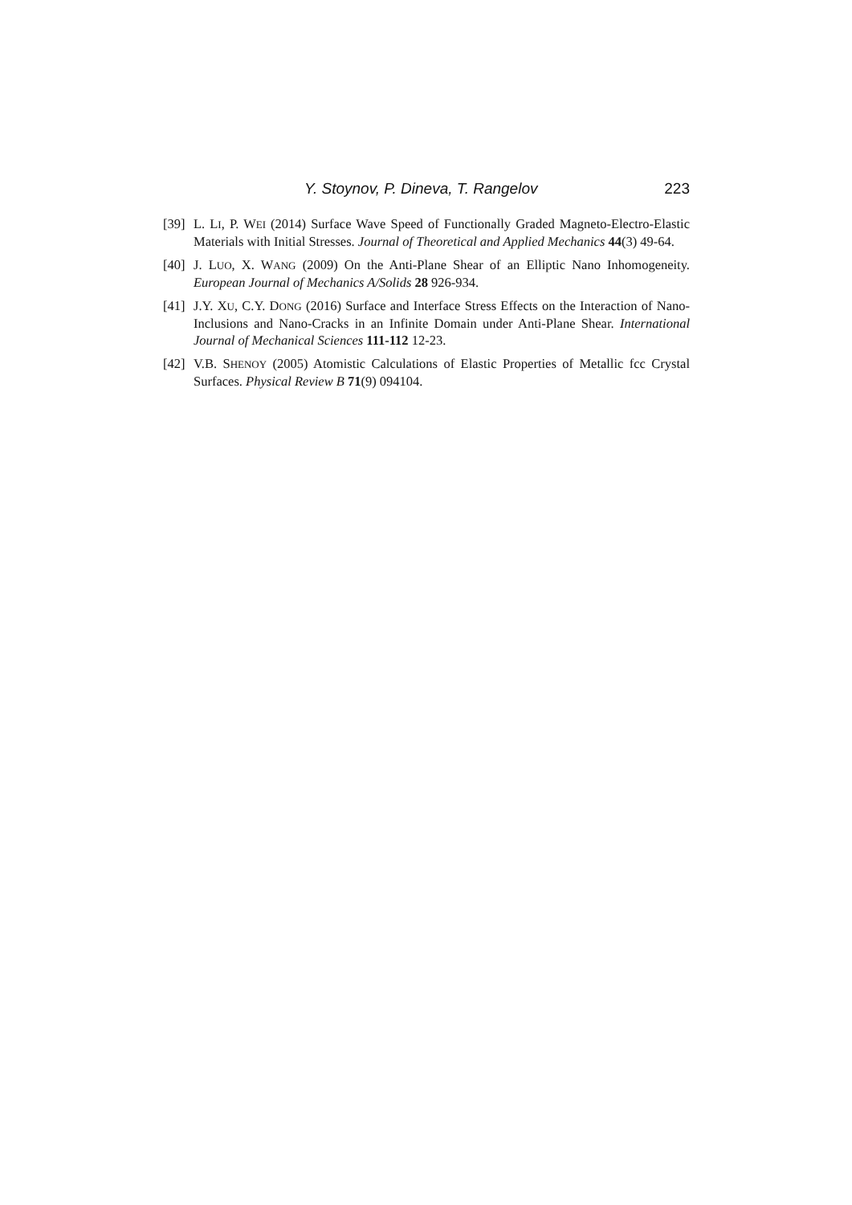Y. Stoynov, P. Dineva, T. Rangelov 223
[39] L. LI, P. WEI (2014) Surface Wave Speed of Functionally Graded Magneto-Electro-Elastic Materials with Initial Stresses. Journal of Theoretical and Applied Mechanics 44(3) 49-64.
[40] J. LUO, X. WANG (2009) On the Anti-Plane Shear of an Elliptic Nano Inhomogeneity. European Journal of Mechanics A/Solids 28 926-934.
[41] J.Y. XU, C.Y. DONG (2016) Surface and Interface Stress Effects on the Interaction of Nano-Inclusions and Nano-Cracks in an Infinite Domain under Anti-Plane Shear. International Journal of Mechanical Sciences 111-112 12-23.
[42] V.B. SHENOY (2005) Atomistic Calculations of Elastic Properties of Metallic fcc Crystal Surfaces. Physical Review B 71(9) 094104.